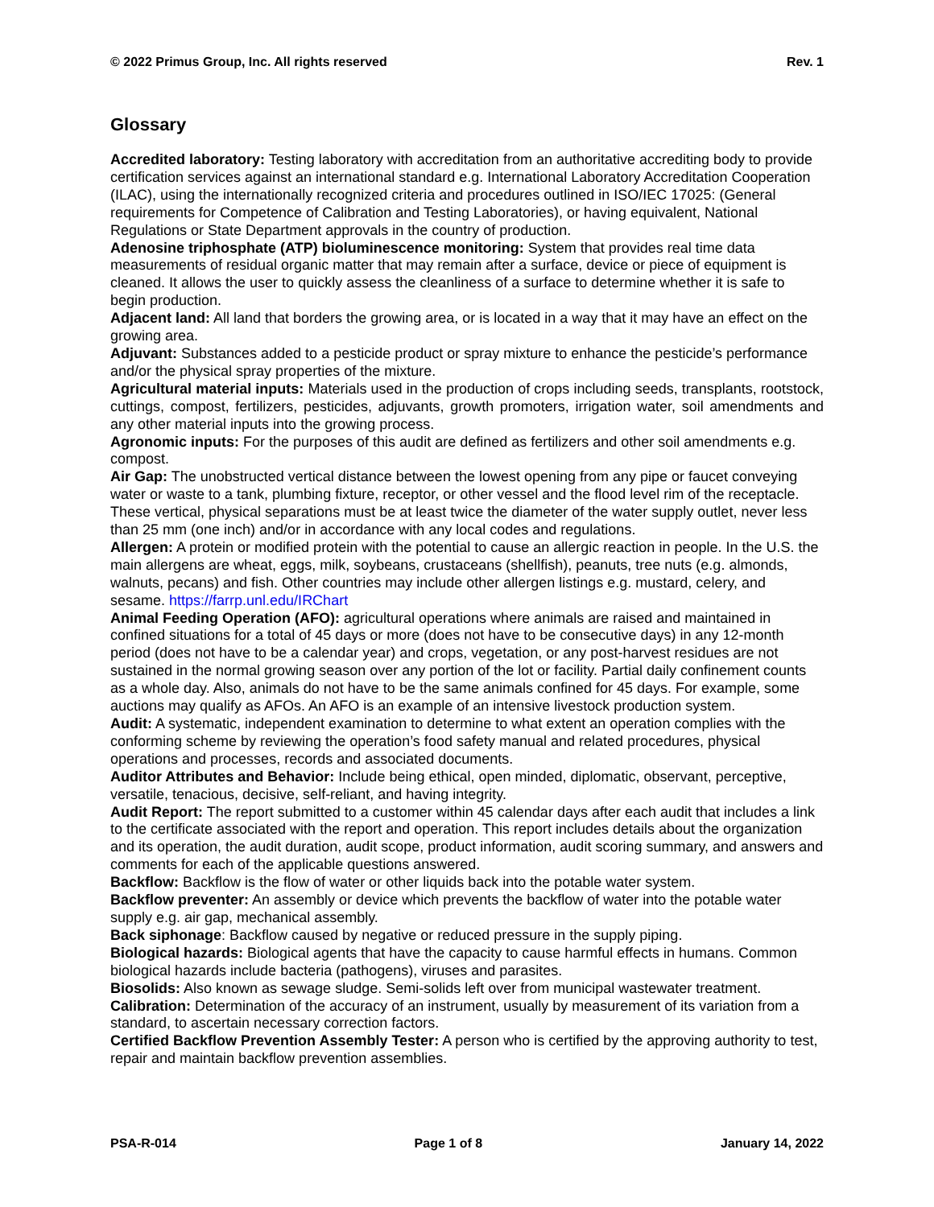© 2022 Primus Group, Inc. All rights reserved Rev. 1
Glossary
Accredited laboratory: Testing laboratory with accreditation from an authoritative accrediting body to provide certification services against an international standard e.g. International Laboratory Accreditation Cooperation (ILAC), using the internationally recognized criteria and procedures outlined in ISO/IEC 17025: (General requirements for Competence of Calibration and Testing Laboratories), or having equivalent, National Regulations or State Department approvals in the country of production.
Adenosine triphosphate (ATP) bioluminescence monitoring: System that provides real time data measurements of residual organic matter that may remain after a surface, device or piece of equipment is cleaned. It allows the user to quickly assess the cleanliness of a surface to determine whether it is safe to begin production.
Adjacent land: All land that borders the growing area, or is located in a way that it may have an effect on the growing area.
Adjuvant: Substances added to a pesticide product or spray mixture to enhance the pesticide’s performance and/or the physical spray properties of the mixture.
Agricultural material inputs: Materials used in the production of crops including seeds, transplants, rootstock, cuttings, compost, fertilizers, pesticides, adjuvants, growth promoters, irrigation water, soil amendments and any other material inputs into the growing process.
Agronomic inputs: For the purposes of this audit are defined as fertilizers and other soil amendments e.g. compost.
Air Gap: The unobstructed vertical distance between the lowest opening from any pipe or faucet conveying water or waste to a tank, plumbing fixture, receptor, or other vessel and the flood level rim of the receptacle. These vertical, physical separations must be at least twice the diameter of the water supply outlet, never less than 25 mm (one inch) and/or in accordance with any local codes and regulations.
Allergen: A protein or modified protein with the potential to cause an allergic reaction in people. In the U.S. the main allergens are wheat, eggs, milk, soybeans, crustaceans (shellfish), peanuts, tree nuts (e.g. almonds, walnuts, pecans) and fish. Other countries may include other allergen listings e.g. mustard, celery, and sesame. https://farrp.unl.edu/IRChart
Animal Feeding Operation (AFO): agricultural operations where animals are raised and maintained in confined situations for a total of 45 days or more (does not have to be consecutive days) in any 12-month period (does not have to be a calendar year) and crops, vegetation, or any post-harvest residues are not sustained in the normal growing season over any portion of the lot or facility. Partial daily confinement counts as a whole day. Also, animals do not have to be the same animals confined for 45 days. For example, some auctions may qualify as AFOs. An AFO is an example of an intensive livestock production system.
Audit: A systematic, independent examination to determine to what extent an operation complies with the conforming scheme by reviewing the operation’s food safety manual and related procedures, physical operations and processes, records and associated documents.
Auditor Attributes and Behavior: Include being ethical, open minded, diplomatic, observant, perceptive, versatile, tenacious, decisive, self-reliant, and having integrity.
Audit Report: The report submitted to a customer within 45 calendar days after each audit that includes a link to the certificate associated with the report and operation. This report includes details about the organization and its operation, the audit duration, audit scope, product information, audit scoring summary, and answers and comments for each of the applicable questions answered.
Backflow: Backflow is the flow of water or other liquids back into the potable water system.
Backflow preventer: An assembly or device which prevents the backflow of water into the potable water supply e.g. air gap, mechanical assembly.
Back siphonage: Backflow caused by negative or reduced pressure in the supply piping.
Biological hazards: Biological agents that have the capacity to cause harmful effects in humans. Common biological hazards include bacteria (pathogens), viruses and parasites.
Biosolids: Also known as sewage sludge. Semi-solids left over from municipal wastewater treatment.
Calibration: Determination of the accuracy of an instrument, usually by measurement of its variation from a standard, to ascertain necessary correction factors.
Certified Backflow Prevention Assembly Tester: A person who is certified by the approving authority to test, repair and maintain backflow prevention assemblies.
PSA-R-014 Page 1 of 8 January 14, 2022